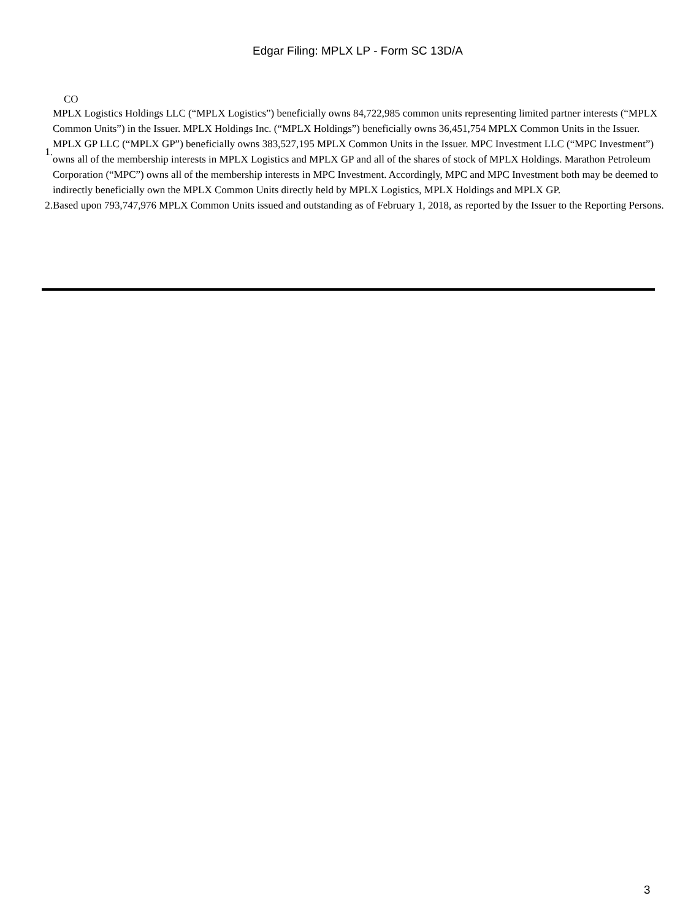Edgar Filing: MPLX LP - Form SC 13D/A
CO
| 1. | MPLX Logistics Holdings LLC (“MPLX Logistics”) beneficially owns 84,722,985 common units representing limited partner interests (“MPLX Common Units”) in the Issuer. MPLX Holdings Inc. (“MPLX Holdings”) beneficially owns 36,451,754 MPLX Common Units in the Issuer. MPLX GP LLC (“MPLX GP”) beneficially owns 383,527,195 MPLX Common Units in the Issuer. MPC Investment LLC (“MPC Investment”) owns all of the membership interests in MPLX Logistics and MPLX GP and all of the shares of stock of MPLX Holdings. Marathon Petroleum Corporation (“MPC”) owns all of the membership interests in MPC Investment. Accordingly, MPC and MPC Investment both may be deemed to indirectly beneficially own the MPLX Common Units directly held by MPLX Logistics, MPLX Holdings and MPLX GP. |
| 2. | Based upon 793,747,976 MPLX Common Units issued and outstanding as of February 1, 2018, as reported by the Issuer to the Reporting Persons. |
3